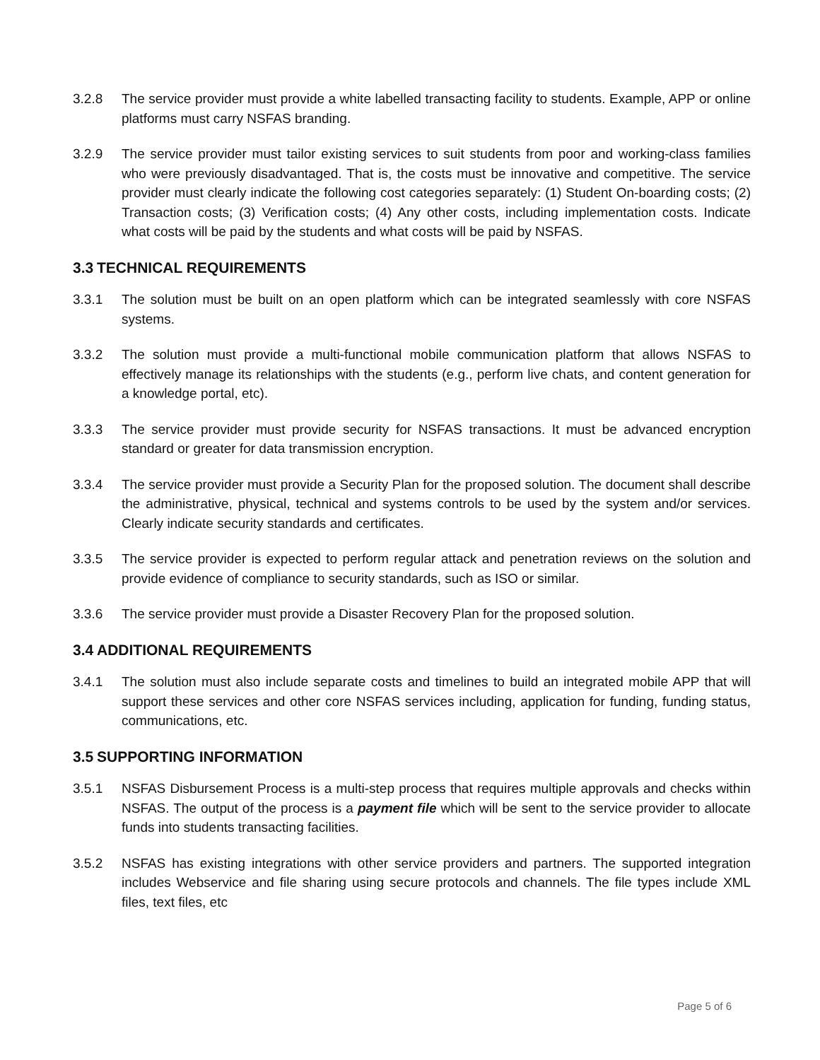3.2.8 The service provider must provide a white labelled transacting facility to students. Example, APP or online platforms must carry NSFAS branding.
3.2.9 The service provider must tailor existing services to suit students from poor and working-class families who were previously disadvantaged. That is, the costs must be innovative and competitive. The service provider must clearly indicate the following cost categories separately: (1) Student On-boarding costs; (2) Transaction costs; (3) Verification costs; (4) Any other costs, including implementation costs. Indicate what costs will be paid by the students and what costs will be paid by NSFAS.
3.3 TECHNICAL REQUIREMENTS
3.3.1 The solution must be built on an open platform which can be integrated seamlessly with core NSFAS systems.
3.3.2 The solution must provide a multi-functional mobile communication platform that allows NSFAS to effectively manage its relationships with the students (e.g., perform live chats, and content generation for a knowledge portal, etc).
3.3.3 The service provider must provide security for NSFAS transactions. It must be advanced encryption standard or greater for data transmission encryption.
3.3.4 The service provider must provide a Security Plan for the proposed solution. The document shall describe the administrative, physical, technical and systems controls to be used by the system and/or services. Clearly indicate security standards and certificates.
3.3.5 The service provider is expected to perform regular attack and penetration reviews on the solution and provide evidence of compliance to security standards, such as ISO or similar.
3.3.6 The service provider must provide a Disaster Recovery Plan for the proposed solution.
3.4 ADDITIONAL REQUIREMENTS
3.4.1 The solution must also include separate costs and timelines to build an integrated mobile APP that will support these services and other core NSFAS services including, application for funding, funding status, communications, etc.
3.5 SUPPORTING INFORMATION
3.5.1 NSFAS Disbursement Process is a multi-step process that requires multiple approvals and checks within NSFAS. The output of the process is a payment file which will be sent to the service provider to allocate funds into students transacting facilities.
3.5.2 NSFAS has existing integrations with other service providers and partners. The supported integration includes Webservice and file sharing using secure protocols and channels. The file types include XML files, text files, etc
Page 5 of 6